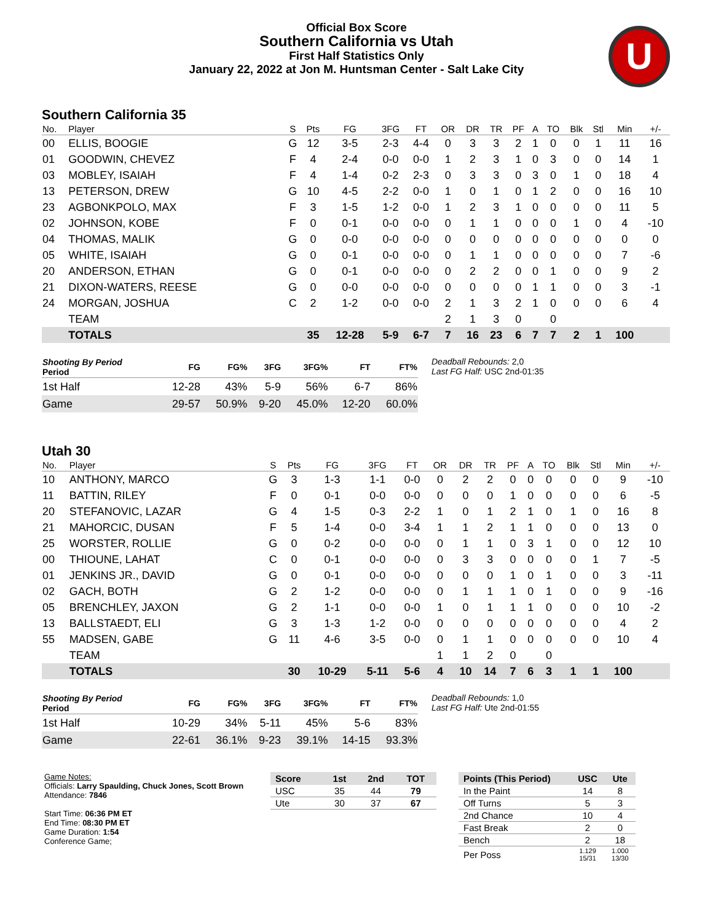Official Box Score
Southern California vs Utah
First Half Statistics Only
January 22, 2022 at Jon M. Huntsman Center - Salt Lake City
U
Southern California 35
| No. | Player | S | Pts | FG | 3FG | FT | OR | DR | TR | PF | A | TO | Blk | Stl | Min | +/- |
| --- | --- | --- | --- | --- | --- | --- | --- | --- | --- | --- | --- | --- | --- | --- | --- | --- |
| 00 | ELLIS, BOOGIE | G | 12 | 3-5 | 2-3 | 4-4 | 0 | 3 | 3 | 2 | 1 | 0 | 0 | 1 | 11 | 16 |
| 01 | GOODWIN, CHEVEZ | F | 4 | 2-4 | 0-0 | 0-0 | 1 | 2 | 3 | 1 | 0 | 3 | 0 | 0 | 14 | 1 |
| 03 | MOBLEY, ISAIAH | F | 4 | 1-4 | 0-2 | 2-3 | 0 | 3 | 3 | 0 | 3 | 0 | 1 | 0 | 18 | 4 |
| 13 | PETERSON, DREW | G | 10 | 4-5 | 2-2 | 0-0 | 1 | 0 | 1 | 0 | 1 | 2 | 0 | 0 | 16 | 10 |
| 23 | AGBONKPOLO, MAX | F | 3 | 1-5 | 1-2 | 0-0 | 1 | 2 | 3 | 1 | 0 | 0 | 0 | 0 | 11 | 5 |
| 02 | JOHNSON, KOBE | F | 0 | 0-1 | 0-0 | 0-0 | 0 | 1 | 1 | 0 | 0 | 0 | 1 | 0 | 4 | -10 |
| 04 | THOMAS, MALIK | G | 0 | 0-0 | 0-0 | 0-0 | 0 | 0 | 0 | 0 | 0 | 0 | 0 | 0 | 0 | 0 |
| 05 | WHITE, ISAIAH | G | 0 | 0-1 | 0-0 | 0-0 | 0 | 1 | 1 | 0 | 0 | 0 | 0 | 0 | 7 | -6 |
| 20 | ANDERSON, ETHAN | G | 0 | 0-1 | 0-0 | 0-0 | 0 | 2 | 2 | 0 | 0 | 1 | 0 | 0 | 9 | 2 |
| 21 | DIXON-WATERS, REESE | G | 0 | 0-0 | 0-0 | 0-0 | 0 | 0 | 0 | 0 | 1 | 1 | 0 | 0 | 3 | -1 |
| 24 | MORGAN, JOSHUA | C | 2 | 1-2 | 0-0 | 0-0 | 2 | 1 | 3 | 2 | 1 | 0 | 0 | 0 | 6 | 4 |
| | TEAM | | | | | | 2 | 1 | 3 | 0 | | 0 | | | | |
| | TOTALS | | 35 | 12-28 | 5-9 | 6-7 | 7 | 16 | 23 | 6 | 7 | 7 | 2 | 1 | 100 | |
| Shooting By Period Period | FG | FG% | 3FG | 3FG% | FT | FT% |
| --- | --- | --- | --- | --- | --- | --- |
| 1st Half | 12-28 | 43% | 5-9 | 56% | 6-7 | 86% |
| Game | 29-57 | 50.9% | 9-20 | 45.0% | 12-20 | 60.0% |
Deadball Rebounds: 2,0
Last FG Half: USC 2nd-01:35
Utah 30
| No. | Player | S | Pts | FG | 3FG | FT | OR | DR | TR | PF | A | TO | Blk | Stl | Min | +/- |
| --- | --- | --- | --- | --- | --- | --- | --- | --- | --- | --- | --- | --- | --- | --- | --- | --- |
| 10 | ANTHONY, MARCO | G | 3 | 1-3 | 1-1 | 0-0 | 0 | 2 | 2 | 0 | 0 | 0 | 0 | 0 | 9 | -10 |
| 11 | BATTIN, RILEY | F | 0 | 0-1 | 0-0 | 0-0 | 0 | 0 | 0 | 1 | 0 | 0 | 0 | 0 | 6 | -5 |
| 20 | STEFANOVIC, LAZAR | G | 4 | 1-5 | 0-3 | 2-2 | 1 | 0 | 1 | 2 | 1 | 0 | 1 | 0 | 16 | 8 |
| 21 | MAHORCIC, DUSAN | F | 5 | 1-4 | 0-0 | 3-4 | 1 | 1 | 2 | 1 | 1 | 0 | 0 | 0 | 13 | 0 |
| 25 | WORSTER, ROLLIE | G | 0 | 0-2 | 0-0 | 0-0 | 0 | 1 | 1 | 0 | 3 | 1 | 0 | 0 | 12 | 10 |
| 00 | THIOUNE, LAHAT | C | 0 | 0-1 | 0-0 | 0-0 | 0 | 3 | 3 | 0 | 0 | 0 | 0 | 1 | 7 | -5 |
| 01 | JENKINS JR., DAVID | G | 0 | 0-1 | 0-0 | 0-0 | 0 | 0 | 0 | 1 | 0 | 1 | 0 | 0 | 3 | -11 |
| 02 | GACH, BOTH | G | 2 | 1-2 | 0-0 | 0-0 | 0 | 1 | 1 | 1 | 0 | 1 | 0 | 0 | 9 | -16 |
| 05 | BRENCHLEY, JAXON | G | 2 | 1-1 | 0-0 | 0-0 | 1 | 0 | 1 | 1 | 1 | 0 | 0 | 0 | 10 | -2 |
| 13 | BALLSTAEDT, ELI | G | 3 | 1-3 | 1-2 | 0-0 | 0 | 0 | 0 | 0 | 0 | 0 | 0 | 0 | 4 | 2 |
| 55 | MADSEN, GABE | G | 11 | 4-6 | 3-5 | 0-0 | 0 | 1 | 1 | 0 | 0 | 0 | 0 | 0 | 10 | 4 |
| | TEAM | | | | | | 1 | 1 | 2 | 0 | | 0 | | | | |
| | TOTALS | | 30 | 10-29 | 5-11 | 5-6 | 4 | 10 | 14 | 7 | 6 | 3 | 1 | 1 | 100 | |
| Shooting By Period Period | FG | FG% | 3FG | 3FG% | FT | FT% |
| --- | --- | --- | --- | --- | --- | --- |
| 1st Half | 10-29 | 34% | 5-11 | 45% | 5-6 | 83% |
| Game | 22-61 | 36.1% | 9-23 | 39.1% | 14-15 | 93.3% |
Deadball Rebounds: 1,0
Last FG Half: Ute 2nd-01:55
Game Notes:
Officials: Larry Spaulding, Chuck Jones, Scott Brown
Attendance: 7846
Start Time: 06:36 PM ET
End Time: 08:30 PM ET
Game Duration: 1:54
Conference Game;
| Score | 1st | 2nd | TOT |
| --- | --- | --- | --- |
| USC | 35 | 44 | 79 |
| Ute | 30 | 37 | 67 |
| Points (This Period) | USC | Ute |
| --- | --- | --- |
| In the Paint | 14 | 8 |
| Off Turns | 5 | 3 |
| 2nd Chance | 10 | 4 |
| Fast Break | 2 | 0 |
| Bench | 2 | 18 |
| Per Poss | 1.129 15/31 | 1.000 13/30 |